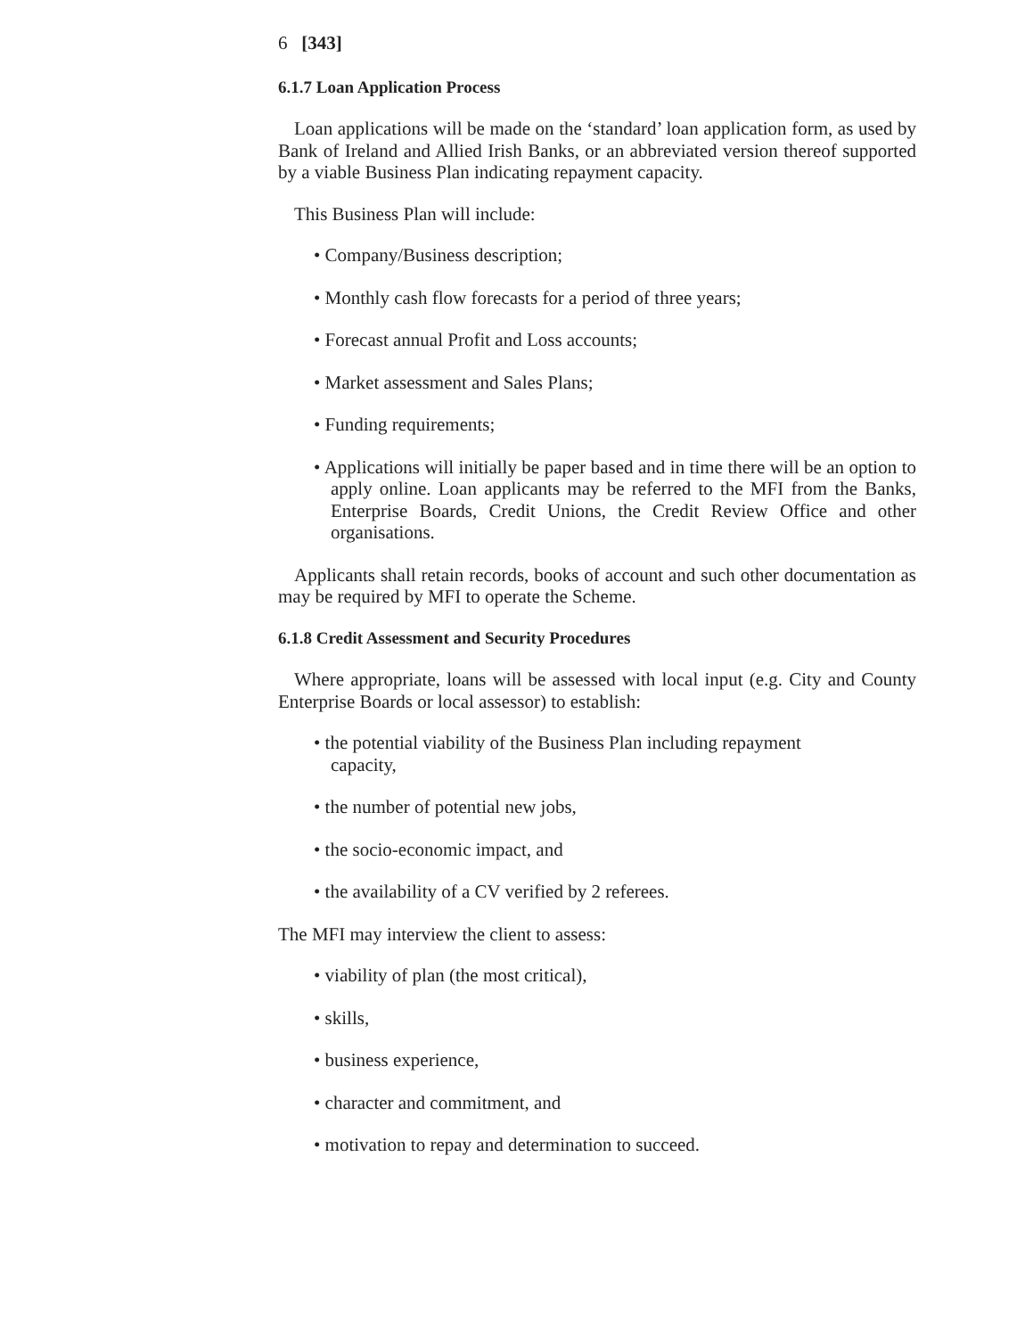6 [343]
6.1.7 Loan Application Process
Loan applications will be made on the ‘standard’ loan application form, as used by Bank of Ireland and Allied Irish Banks, or an abbreviated version thereof supported by a viable Business Plan indicating repayment capacity.
This Business Plan will include:
• Company/Business description;
• Monthly cash flow forecasts for a period of three years;
• Forecast annual Profit and Loss accounts;
• Market assessment and Sales Plans;
• Funding requirements;
• Applications will initially be paper based and in time there will be an option to apply online. Loan applicants may be referred to the MFI from the Banks, Enterprise Boards, Credit Unions, the Credit Review Office and other organisations.
Applicants shall retain records, books of account and such other documentation as may be required by MFI to operate the Scheme.
6.1.8 Credit Assessment and Security Procedures
Where appropriate, loans will be assessed with local input (e.g. City and County Enterprise Boards or local assessor) to establish:
• the potential viability of the Business Plan including repayment capacity,
• the number of potential new jobs,
• the socio-economic impact, and
• the availability of a CV verified by 2 referees.
The MFI may interview the client to assess:
• viability of plan (the most critical),
• skills,
• business experience,
• character and commitment, and
• motivation to repay and determination to succeed.